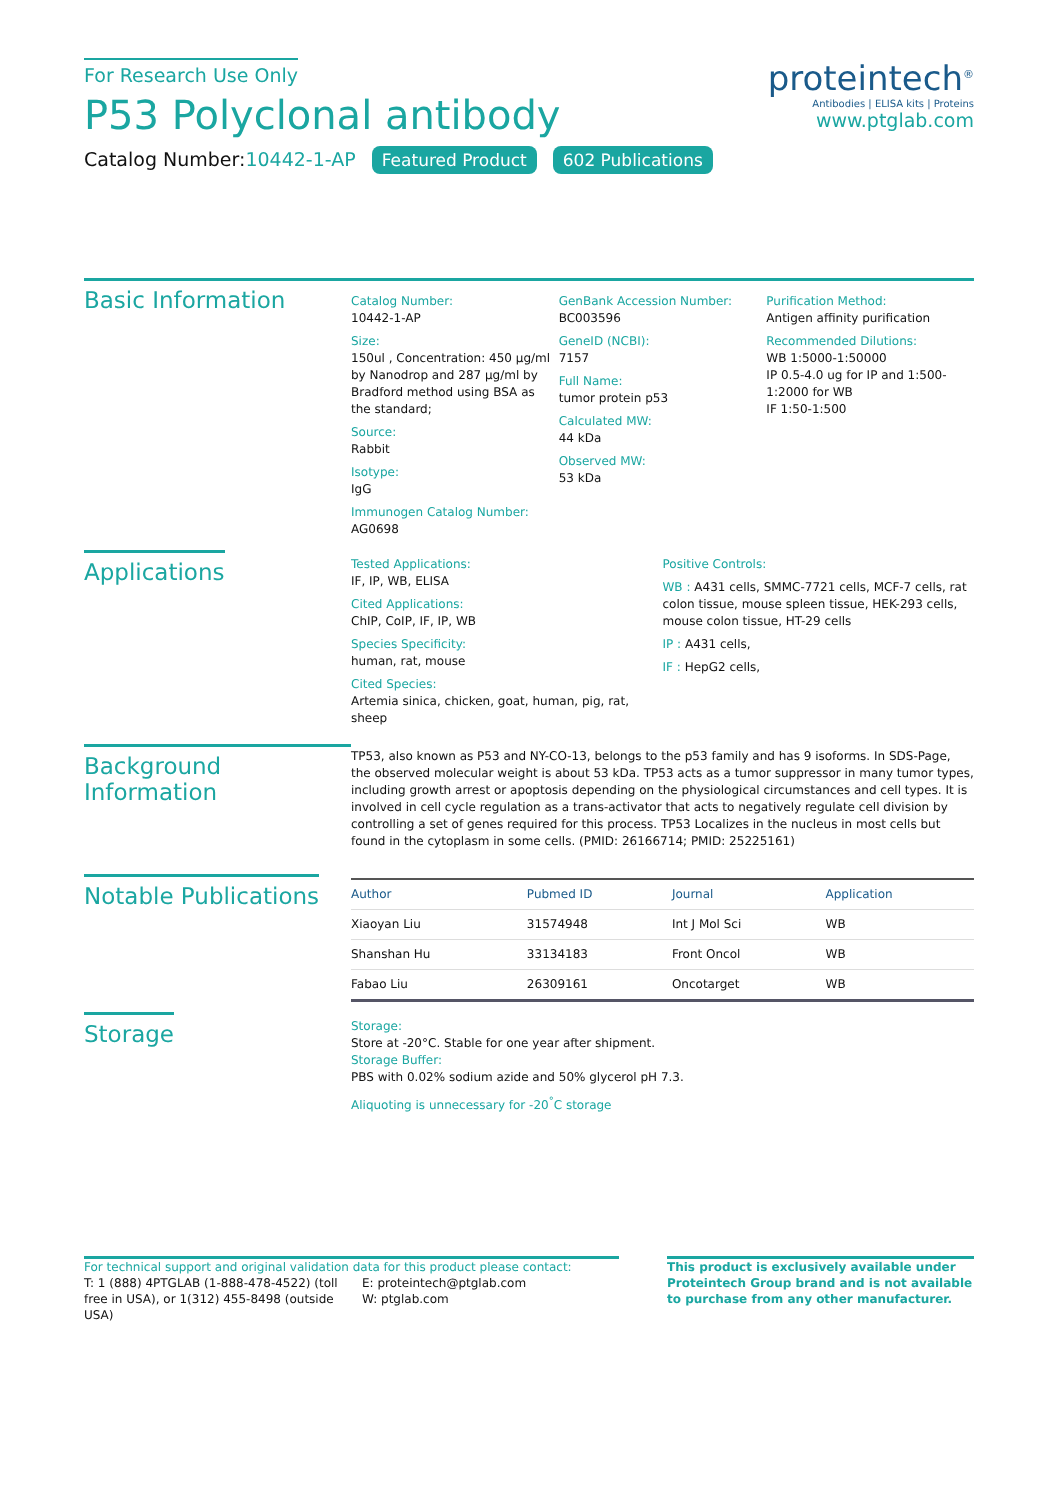For Research Use Only
P53 Polyclonal antibody
Catalog Number:10442-1-AP Featured Product 602 Publications
proteintech<sup>®</sup>
Antibodies | ELISA kits | Proteins
www.ptglab.com
Basic Information
Catalog Number:
10442-1-AP
Size:
150ul , Concentration: 450 μg/ml by Nanodrop and 287 μg/ml by Bradford method using BSA as the standard;
Source:
Rabbit
Isotype:
IgG
Immunogen Catalog Number:
AG0698
GenBank Accession Number:
BC003596
GeneID (NCBI):
7157
Full Name:
tumor protein p53
Calculated MW:
44 kDa
Observed MW:
53 kDa
Purification Method:
Antigen affinity purification
Recommended Dilutions:
WB 1:5000-1:50000
IP 0.5-4.0 ug for IP and 1:500-1:2000 for WB
IF 1:50-1:500
Applications
Tested Applications:
IF, IP, WB, ELISA
Cited Applications:
ChIP, CoIP, IF, IP, WB
Species Specificity:
human, rat, mouse
Cited Species:
Artemia sinica, chicken, goat, human, pig, rat, sheep
Positive Controls:
WB : A431 cells, SMMC-7721 cells, MCF-7 cells, rat colon tissue, mouse spleen tissue, HEK-293 cells, mouse colon tissue, HT-29 cells
IP : A431 cells,
IF : HepG2 cells,
Background Information
TP53, also known as P53 and NY-CO-13, belongs to the p53 family and has 9 isoforms. In SDS-Page, the observed molecular weight is about 53 kDa. TP53 acts as a tumor suppressor in many tumor types, including growth arrest or apoptosis depending on the physiological circumstances and cell types. It is involved in cell cycle regulation as a trans-activator that acts to negatively regulate cell division by controlling a set of genes required for this process. TP53 Localizes in the nucleus in most cells but found in the cytoplasm in some cells. (PMID: 26166714; PMID: 25225161)
Notable Publications
| Author | Pubmed ID | Journal | Application |
| --- | --- | --- | --- |
| Xiaoyan Liu | 31574948 | Int J Mol Sci | WB |
| Shanshan Hu | 33134183 | Front Oncol | WB |
| Fabao Liu | 26309161 | Oncotarget | WB |
Storage
Storage:
Store at -20°C. Stable for one year after shipment.
Storage Buffer:
PBS with 0.02% sodium azide and 50% glycerol pH 7.3.
Aliquoting is unnecessary for -20<sup>°</sup>C storage
For technical support and original validation data for this product please contact:
T: 1 (888) 4PTGLAB (1-888-478-4522) (toll free in USA), or 1(312) 455-8498 (outside USA)
E: proteintech@ptglab.com
W: ptglab.com
This product is exclusively available under Proteintech Group brand and is not available to purchase from any other manufacturer.